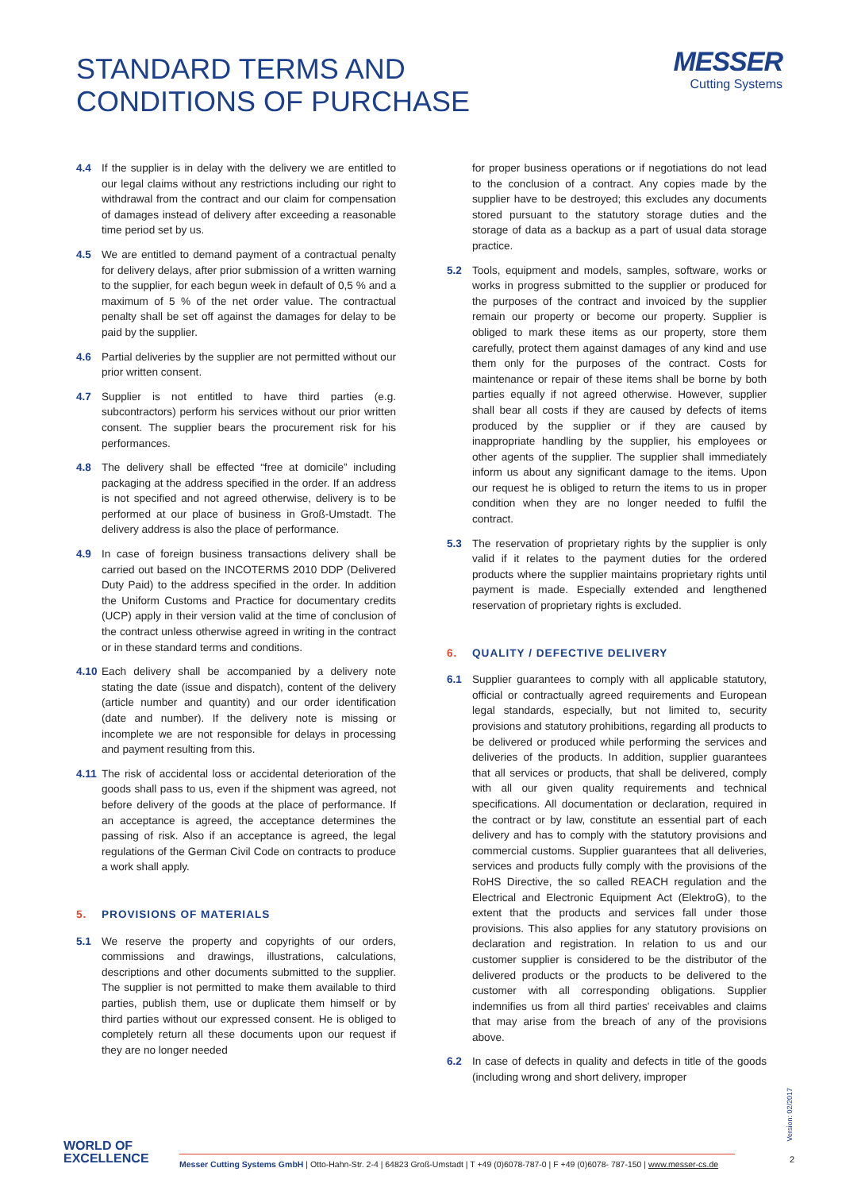STANDARD TERMS AND
CONDITIONS OF PURCHASE
MESSER
Cutting Systems
4.4 If the supplier is in delay with the delivery we are entitled to our legal claims without any restrictions including our right to withdrawal from the contract and our claim for compensation of damages instead of delivery after exceeding a reasonable time period set by us.
4.5 We are entitled to demand payment of a contractual penalty for delivery delays, after prior submission of a written warning to the supplier, for each begun week in default of 0,5 % and a maximum of 5 % of the net order value. The contractual penalty shall be set off against the damages for delay to be paid by the supplier.
4.6 Partial deliveries by the supplier are not permitted without our prior written consent.
4.7 Supplier is not entitled to have third parties (e.g. subcontractors) perform his services without our prior written consent. The supplier bears the procurement risk for his performances.
4.8 The delivery shall be effected “free at domicile” including packaging at the address specified in the order. If an address is not specified and not agreed otherwise, delivery is to be performed at our place of business in Groß-Umstadt. The delivery address is also the place of performance.
4.9 In case of foreign business transactions delivery shall be carried out based on the INCOTERMS 2010 DDP (Delivered Duty Paid) to the address specified in the order. In addition the Uniform Customs and Practice for documentary credits (UCP) apply in their version valid at the time of conclusion of the contract unless otherwise agreed in writing in the contract or in these standard terms and conditions.
4.10 Each delivery shall be accompanied by a delivery note stating the date (issue and dispatch), content of the delivery (article number and quantity) and our order identification (date and number). If the delivery note is missing or incomplete we are not responsible for delays in processing and payment resulting from this.
4.11 The risk of accidental loss or accidental deterioration of the goods shall pass to us, even if the shipment was agreed, not before delivery of the goods at the place of performance. If an acceptance is agreed, the acceptance determines the passing of risk. Also if an acceptance is agreed, the legal regulations of the German Civil Code on contracts to produce a work shall apply.
5. PROVISIONS OF MATERIALS
5.1 We reserve the property and copyrights of our orders, commissions and drawings, illustrations, calculations, descriptions and other documents submitted to the supplier. The supplier is not permitted to make them available to third parties, publish them, use or duplicate them himself or by third parties without our expressed consent. He is obliged to completely return all these documents upon our request if they are no longer needed
for proper business operations or if negotiations do not lead to the conclusion of a contract. Any copies made by the supplier have to be destroyed; this excludes any documents stored pursuant to the statutory storage duties and the storage of data as a backup as a part of usual data storage practice.
5.2 Tools, equipment and models, samples, software, works or works in progress submitted to the supplier or produced for the purposes of the contract and invoiced by the supplier remain our property or become our property. Supplier is obliged to mark these items as our property, store them carefully, protect them against damages of any kind and use them only for the purposes of the contract. Costs for maintenance or repair of these items shall be borne by both parties equally if not agreed otherwise. However, supplier shall bear all costs if they are caused by defects of items produced by the supplier or if they are caused by inappropriate handling by the supplier, his employees or other agents of the supplier. The supplier shall immediately inform us about any significant damage to the items. Upon our request he is obliged to return the items to us in proper condition when they are no longer needed to fulfil the contract.
5.3 The reservation of proprietary rights by the supplier is only valid if it relates to the payment duties for the ordered products where the supplier maintains proprietary rights until payment is made. Especially extended and lengthened reservation of proprietary rights is excluded.
6. QUALITY / DEFECTIVE DELIVERY
6.1 Supplier guarantees to comply with all applicable statutory, official or contractually agreed requirements and European legal standards, especially, but not limited to, security provisions and statutory prohibitions, regarding all products to be delivered or produced while performing the services and deliveries of the products. In addition, supplier guarantees that all services or products, that shall be delivered, comply with all our given quality requirements and technical specifications. All documentation or declaration, required in the contract or by law, constitute an essential part of each delivery and has to comply with the statutory provisions and commercial customs. Supplier guarantees that all deliveries, services and products fully comply with the provisions of the RoHS Directive, the so called REACH regulation and the Electrical and Electronic Equipment Act (ElektroG), to the extent that the products and services fall under those provisions. This also applies for any statutory provisions on declaration and registration. In relation to us and our customer supplier is considered to be the distributor of the delivered products or the products to be delivered to the customer with all corresponding obligations. Supplier indemnifies us from all third parties' receivables and claims that may arise from the breach of any of the provisions above.
6.2 In case of defects in quality and defects in title of the goods (including wrong and short delivery, improper
WORLD OF
EXCELLENCE
Messer Cutting Systems GmbH | Otto-Hahn-Str. 2-4 | 64823 Groß-Umstadt | T +49 (0)6078-787-0 | F +49 (0)6078- 787-150 | www.messer-cs.de
Version: 02/2017
2